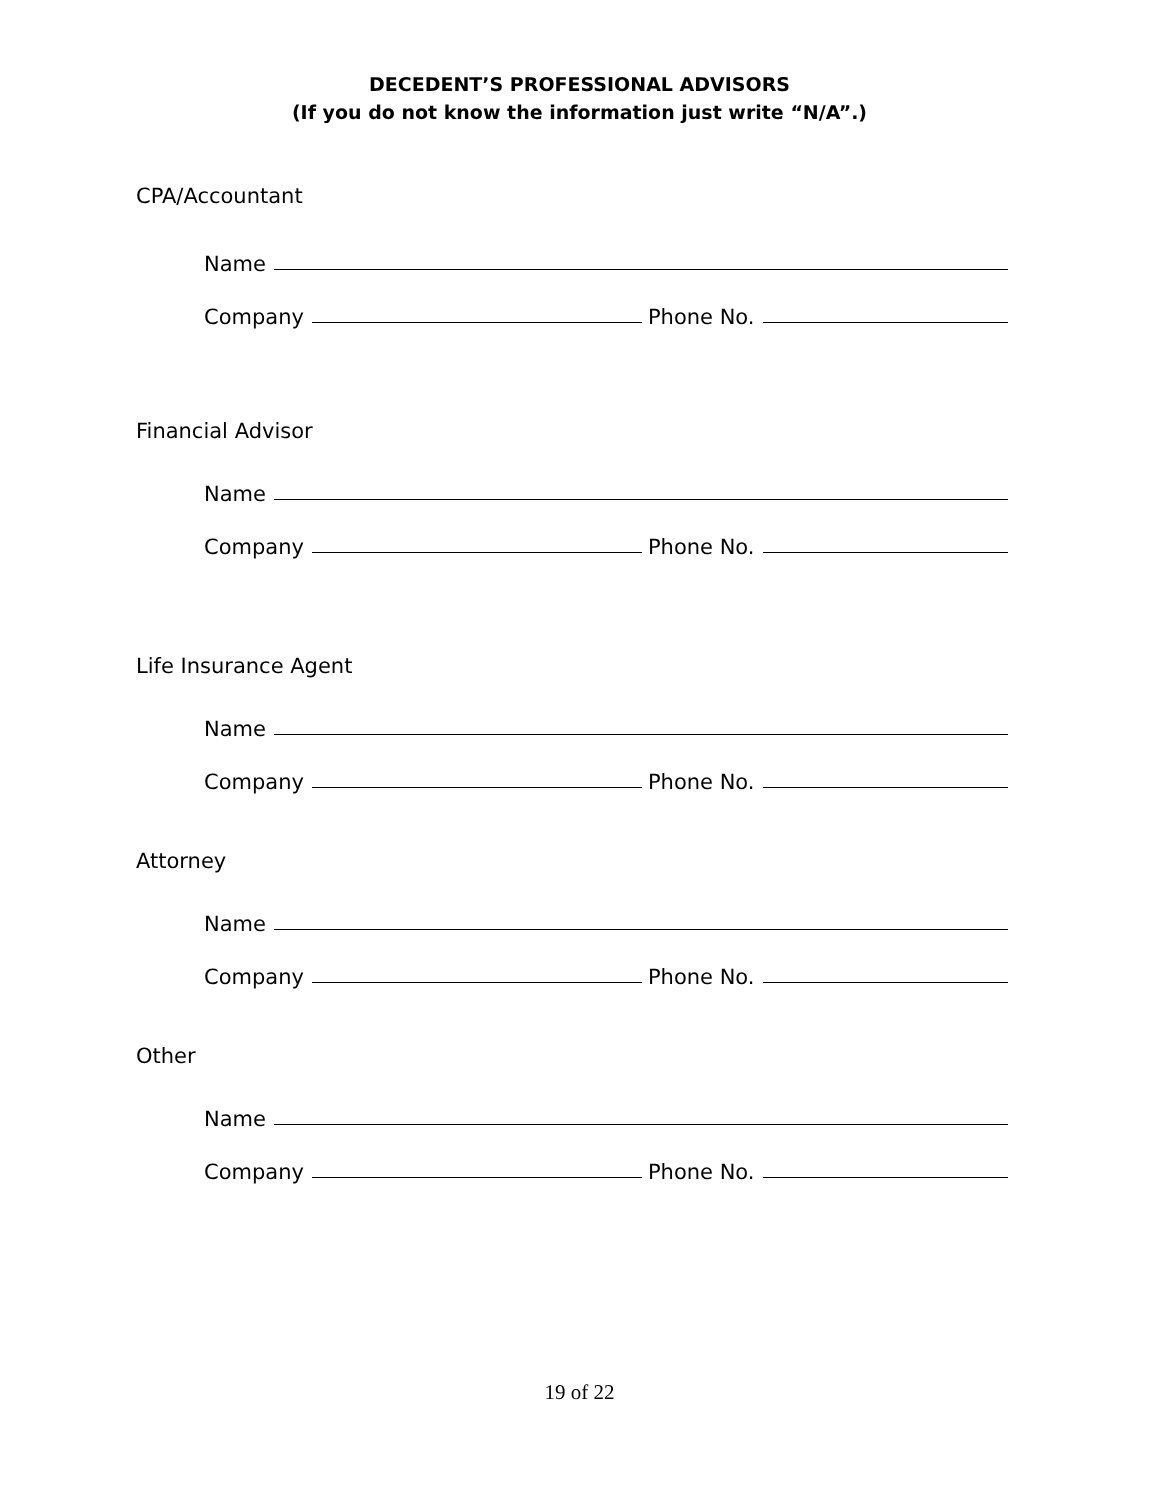DECEDENT’S PROFESSIONAL ADVISORS
(If you do not know the information just write “N/A”.)
CPA/Accountant
Name
Company Phone No.
Financial Advisor
Name
Company Phone No.
Life Insurance Agent
Name
Company Phone No.
Attorney
Name
Company Phone No.
Other
Name
Company Phone No.
19 of 22